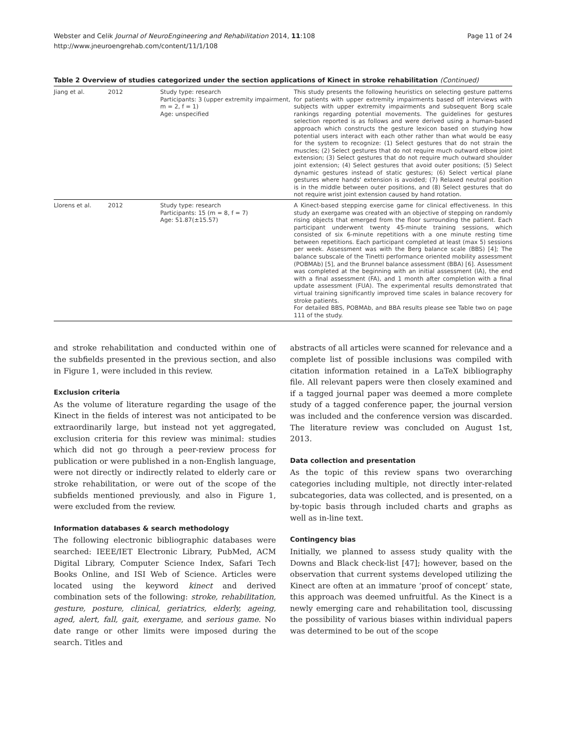Webster and Celik Journal of NeuroEngineering and Rehabilitation 2014, 11:108
http://www.jneuroengrehab.com/content/11/1/108
Page 11 of 24
Table 2 Overview of studies categorized under the section applications of Kinect in stroke rehabilitation (Continued)
| Jiang et al. | 2012 | Study type: research Participants: 3 (upper extremity impairment, m = 2, f = 1) Age: unspecified | This study presents the following heuristics on selecting gesture patterns for patients with upper extremity impairments based off interviews with subjects with upper extremity impairments and subsequent Borg scale rankings regarding potential movements. The guidelines for gestures selection reported is as follows and were derived using a human-based approach which constructs the gesture lexicon based on studying how potential users interact with each other rather than what would be easy for the system to recognize: (1) Select gestures that do not strain the muscles; (2) Select gestures that do not require much outward elbow joint extension; (3) Select gestures that do not require much outward shoulder joint extension; (4) Select gestures that avoid outer positions; (5) Select dynamic gestures instead of static gestures; (6) Select vertical plane gestures where hands' extension is avoided; (7) Relaxed neutral position is in the middle between outer positions, and (8) Select gestures that do not require wrist joint extension caused by hand rotation. |
| Llorens et al. | 2012 | Study type: research Participants: 15 (m = 8, f = 7) Age: 51.87(±15.57) | A Kinect-based stepping exercise game for clinical effectiveness. In this study an exergame was created with an objective of stepping on randomly rising objects that emerged from the floor surrounding the patient. Each participant underwent twenty 45-minute training sessions, which consisted of six 6-minute repetitions with a one minute resting time between repetitions. Each participant completed at least (max 5) sessions per week. Assessment was with the Berg balance scale (BBS) [4]; The balance subscale of the Tinetti performance oriented mobility assessment (POBMAb) [5], and the Brunnel balance assessment (BBA) [6]. Assessment was completed at the beginning with an initial assessment (IA), the end with a final assessment (FA), and 1 month after completion with a final update assessment (FUA). The experimental results demonstrated that virtual training significantly improved time scales in balance recovery for stroke patients. For detailed BBS, POBMAb, and BBA results please see Table two on page 111 of the study. |
and stroke rehabilitation and conducted within one of the subfields presented in the previous section, and also in Figure 1, were included in this review.
Exclusion criteria
As the volume of literature regarding the usage of the Kinect in the fields of interest was not anticipated to be extraordinarily large, but instead not yet aggregated, exclusion criteria for this review was minimal: studies which did not go through a peer-review process for publication or were published in a non-English language, were not directly or indirectly related to elderly care or stroke rehabilitation, or were out of the scope of the subfields mentioned previously, and also in Figure 1, were excluded from the review.
Information databases & search methodology
The following electronic bibliographic databases were searched: IEEE/IET Electronic Library, PubMed, ACM Digital Library, Computer Science Index, Safari Tech Books Online, and ISI Web of Science. Articles were located using the keyword kinect and derived combination sets of the following: stroke, rehabilitation, gesture, posture, clinical, geriatrics, elderly, ageing, aged, alert, fall, gait, exergame, and serious game. No date range or other limits were imposed during the search. Titles and
abstracts of all articles were scanned for relevance and a complete list of possible inclusions was compiled with citation information retained in a LaTeX bibliography file. All relevant papers were then closely examined and if a tagged journal paper was deemed a more complete study of a tagged conference paper, the journal version was included and the conference version was discarded. The literature review was concluded on August 1st, 2013.
Data collection and presentation
As the topic of this review spans two overarching categories including multiple, not directly inter-related subcategories, data was collected, and is presented, on a by-topic basis through included charts and graphs as well as in-line text.
Contingency bias
Initially, we planned to assess study quality with the Downs and Black check-list [47]; however, based on the observation that current systems developed utilizing the Kinect are often at an immature ‘proof of concept’ state, this approach was deemed unfruitful. As the Kinect is a newly emerging care and rehabilitation tool, discussing the possibility of various biases within individual papers was determined to be out of the scope